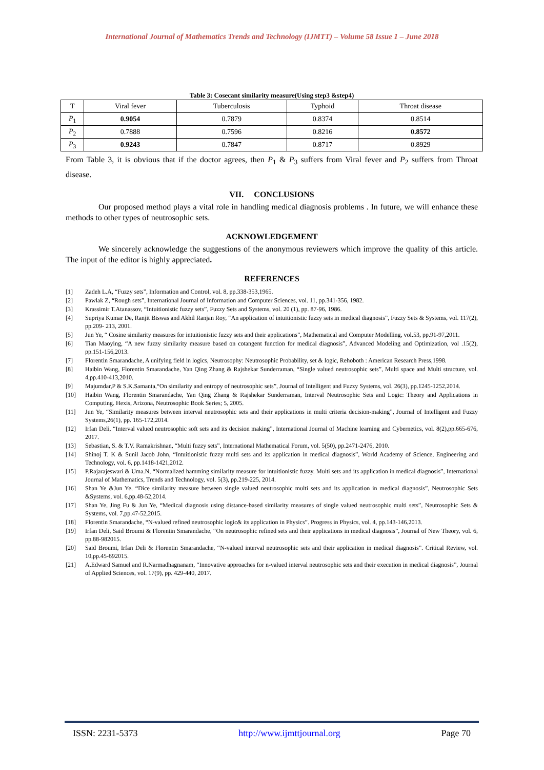International Journal of Mathematics Trends and Technology (IJMTT) – Volume 58 Issue 1 – June 2018
Table 3: Cosecant similarity measure(Using step3 &step4)
| T | Viral fever | Tuberculosis | Typhoid | Throat disease |
| P<sub>1</sub> | 0.9054 | 0.7879 | 0.8374 | 0.8514 |
| P<sub>2</sub> | 0.7888 | 0.7596 | 0.8216 | 0.8572 |
| P<sub>3</sub> | 0.9243 | 0.7847 | 0.8717 | 0.8929 |
From Table 3, it is obvious that if the doctor agrees, then P<sub>1</sub> & P<sub>3</sub> suffers from Viral fever and P<sub>2</sub> suffers from Throat disease.
VII. CONCLUSIONS
Our proposed method plays a vital role in handling medical diagnosis problems . In future, we will enhance these methods to other types of neutrosophic sets.
ACKNOWLEDGEMENT
We sincerely acknowledge the suggestions of the anonymous reviewers which improve the quality of this article. The input of the editor is highly appreciated.
REFERENCES
[1] Zadeh L.A, “Fuzzy sets”, Information and Control, vol. 8, pp.338-353,1965.
[2] Pawlak Z, “Rough sets”, International Journal of Information and Computer Sciences, vol. 11, pp.341-356, 1982.
[3] Krassimir T.Atanassov, “Intuitionistic fuzzy sets”, Fuzzy Sets and Systems, vol. 20 (1), pp. 87-96, 1986.
[4] Supriya Kumar De, Ranjit Biswas and Akhil Ranjan Roy, “An application of intuitionistic fuzzy sets in medical diagnosis”, Fuzzy Sets & Systems, vol. 117(2), pp.209- 213, 2001.
[5] Jun Ye, “ Cosine similarity measures for intuitionistic fuzzy sets and their applications”, Mathematical and Computer Modelling, vol.53, pp.91-97,2011.
[6] Tian Maoying, “A new fuzzy similarity measure based on cotangent function for medical diagnosis”, Advanced Modeling and Optimization, vol .15(2), pp.151-156,2013.
[7] Florentin Smarandache, A unifying field in logics, Neutrosophy: Neutrosophic Probability, set & logic, Rehoboth : American Research Press,1998.
[8] Haibin Wang, Florentin Smarandache, Yan Qing Zhang & Rajshekar Sunderraman, “Single valued neutrosophic sets”, Multi space and Multi structure, vol. 4,pp.410-413,2010.
[9] Majumdar,P & S.K.Samanta,“On similarity and entropy of neutrosophic sets”, Journal of Intelligent and Fuzzy Systems, vol. 26(3), pp.1245-1252,2014.
[10] Haibin Wang, Florentin Smarandache, Yan Qing Zhang & Rajshekar Sunderraman, Interval Neutrosophic Sets and Logic: Theory and Applications in Computing. Hexis, Arizona, Neutrosophic Book Series; 5, 2005.
[11] Jun Ye, “Similarity measures between interval neutrosophic sets and their applications in multi criteria decision-making”, Journal of Intelligent and Fuzzy Systems,26(1), pp. 165-172,2014.
[12] Irfan Deli, “Interval valued neutrosophic soft sets and its decision making”, International Journal of Machine learning and Cybernetics, vol. 8(2),pp.665-676, 2017.
[13] Sebastian, S. & T.V. Ramakrishnan, “Multi fuzzy sets”, International Mathematical Forum, vol. 5(50), pp.2471-2476, 2010.
[14] Shinoj T. K & Sunil Jacob John, “Intuitionistic fuzzy multi sets and its application in medical diagnosis”, World Academy of Science, Engineering and Technology, vol. 6, pp.1418-1421,2012.
[15] P.Rajarajeswari & Uma.N, “Normalized hamming similarity measure for intuitionistic fuzzy. Multi sets and its application in medical diagnosis”, International Journal of Mathematics, Trends and Technology, vol. 5(3), pp.219-225, 2014.
[16] Shan Ye &Jun Ye, “Dice similarity measure between single valued neutrosophic multi sets and its application in medical diagnosis”, Neutrosophic Sets &Systems, vol. 6,pp.48-52,2014.
[17] Shan Ye, Jing Fu & Jun Ye, “Medical diagnosis using distance-based similarity measures of single valued neutrosophic multi sets”, Neutrosophic Sets & Systems, vol. 7,pp.47-52,2015.
[18] Florentin Smarandache, “N-valued refined neutrosophic logic& its application in Physics”. Progress in Physics, vol. 4, pp.143-146,2013.
[19] Irfan Deli, Said Broumi & Florentin Smarandache, “On neutrosophic refined sets and their applications in medical diagnosis”, Journal of New Theory, vol. 6, pp.88-982015.
[20] Said Broumi, Irfan Deli & Florentin Smarandache, “N-valued interval neutrosophic sets and their application in medical diagnosis”. Critical Review, vol. 10,pp.45-692015.
[21] A.Edward Samuel and R.Narmadhagnanam, “Innovative approaches for n-valued interval neutrosophic sets and their execution in medical diagnosis”, Journal of Applied Sciences, vol. 17(9), pp. 429-440, 2017.
ISSN: 2231-5373 http://www.ijmttjournal.org Page 70